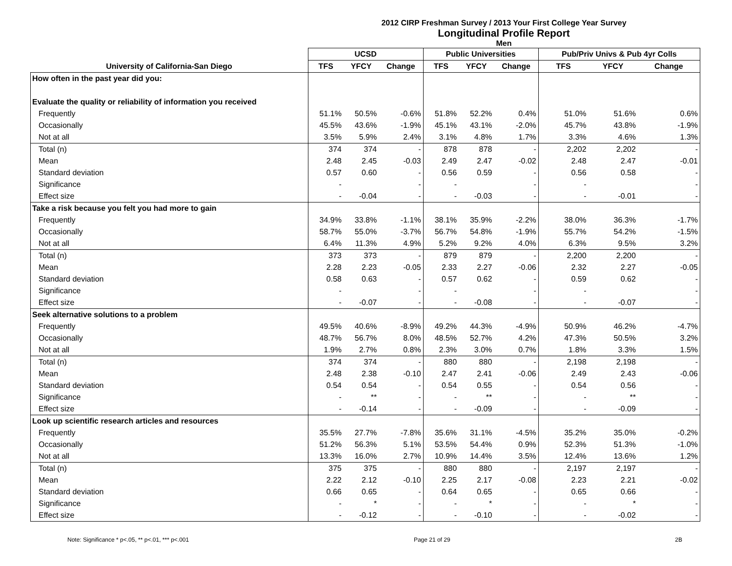2012 CIRP Freshman Survey / 2013 Your First College Year Survey
Longitudinal Profile Report
Men
| | UCSD | | | Public Universities | | | Pub/Priv Univs & Pub 4yr Colls | | |
| --- | --- | --- | --- | --- | --- | --- | --- | --- | --- |
| University of California-San Diego | TFS | YFCY | Change | TFS | YFCY | Change | TFS | YFCY | Change |
| How often in the past year did you: | | | | | | | | | |
| Evaluate the quality or reliability of information you received | | | | | | | | | |
| Frequently | 51.1% | 50.5% | -0.6% | 51.8% | 52.2% | 0.4% | 51.0% | 51.6% | 0.6% |
| Occasionally | 45.5% | 43.6% | -1.9% | 45.1% | 43.1% | -2.0% | 45.7% | 43.8% | -1.9% |
| Not at all | 3.5% | 5.9% | 2.4% | 3.1% | 4.8% | 1.7% | 3.3% | 4.6% | 1.3% |
| Total (n) | 374 | 374 | - | 878 | 878 | - | 2,202 | 2,202 | - |
| Mean | 2.48 | 2.45 | -0.03 | 2.49 | 2.47 | -0.02 | 2.48 | 2.47 | -0.01 |
| Standard deviation | 0.57 | 0.60 | - | 0.56 | 0.59 | - | 0.56 | 0.58 | - |
| Significance | - | | - | - | | - | - | | - |
| Effect size | - | -0.04 | - | - | -0.03 | - | - | -0.01 | - |
| Take a risk because you felt you had more to gain | | | | | | | | | |
| Frequently | 34.9% | 33.8% | -1.1% | 38.1% | 35.9% | -2.2% | 38.0% | 36.3% | -1.7% |
| Occasionally | 58.7% | 55.0% | -3.7% | 56.7% | 54.8% | -1.9% | 55.7% | 54.2% | -1.5% |
| Not at all | 6.4% | 11.3% | 4.9% | 5.2% | 9.2% | 4.0% | 6.3% | 9.5% | 3.2% |
| Total (n) | 373 | 373 | - | 879 | 879 | - | 2,200 | 2,200 | - |
| Mean | 2.28 | 2.23 | -0.05 | 2.33 | 2.27 | -0.06 | 2.32 | 2.27 | -0.05 |
| Standard deviation | 0.58 | 0.63 | - | 0.57 | 0.62 | - | 0.59 | 0.62 | - |
| Significance | - | | - | - | | - | - | | - |
| Effect size | - | -0.07 | - | - | -0.08 | - | - | -0.07 | - |
| Seek alternative solutions to a problem | | | | | | | | | |
| Frequently | 49.5% | 40.6% | -8.9% | 49.2% | 44.3% | -4.9% | 50.9% | 46.2% | -4.7% |
| Occasionally | 48.7% | 56.7% | 8.0% | 48.5% | 52.7% | 4.2% | 47.3% | 50.5% | 3.2% |
| Not at all | 1.9% | 2.7% | 0.8% | 2.3% | 3.0% | 0.7% | 1.8% | 3.3% | 1.5% |
| Total (n) | 374 | 374 | - | 880 | 880 | - | 2,198 | 2,198 | - |
| Mean | 2.48 | 2.38 | -0.10 | 2.47 | 2.41 | -0.06 | 2.49 | 2.43 | -0.06 |
| Standard deviation | 0.54 | 0.54 | - | 0.54 | 0.55 | - | 0.54 | 0.56 | - |
| Significance | - | ** | - | - | ** | - | - | ** | - |
| Effect size | - | -0.14 | - | - | -0.09 | - | - | -0.09 | - |
| Look up scientific research articles and resources | | | | | | | | | |
| Frequently | 35.5% | 27.7% | -7.8% | 35.6% | 31.1% | -4.5% | 35.2% | 35.0% | -0.2% |
| Occasionally | 51.2% | 56.3% | 5.1% | 53.5% | 54.4% | 0.9% | 52.3% | 51.3% | -1.0% |
| Not at all | 13.3% | 16.0% | 2.7% | 10.9% | 14.4% | 3.5% | 12.4% | 13.6% | 1.2% |
| Total (n) | 375 | 375 | - | 880 | 880 | - | 2,197 | 2,197 | - |
| Mean | 2.22 | 2.12 | -0.10 | 2.25 | 2.17 | -0.08 | 2.23 | 2.21 | -0.02 |
| Standard deviation | 0.66 | 0.65 | - | 0.64 | 0.65 | - | 0.65 | 0.66 | - |
| Significance | - | * | - | - | * | - | - | * | - |
| Effect size | - | -0.12 | - | - | -0.10 | - | - | -0.02 | - |
Note: Significance * p<.05, ** p<.01, *** p<.001 Page 21 of 29 2B